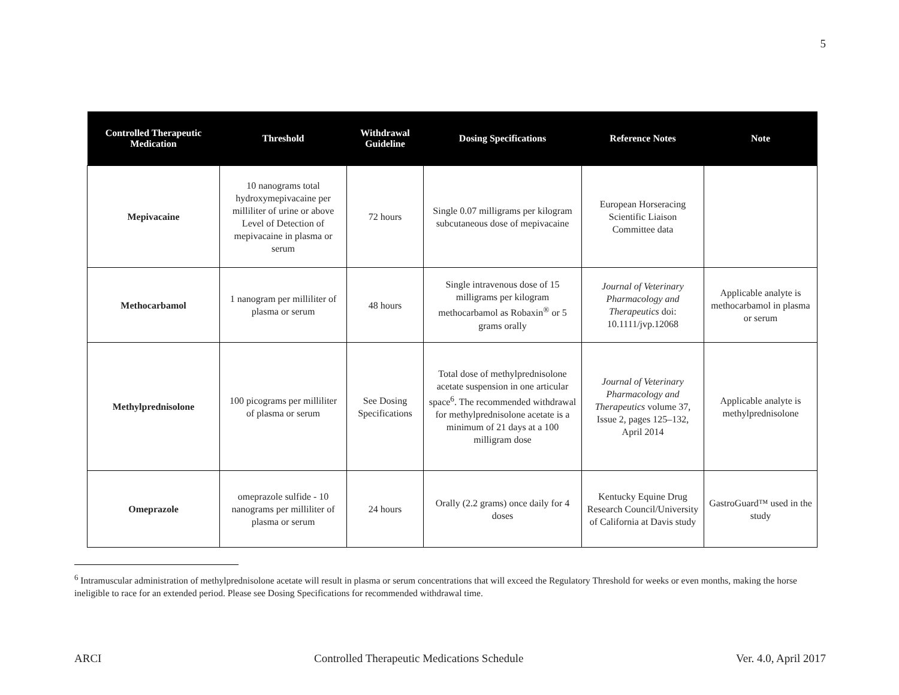5
| Controlled Therapeutic Medication | Threshold | Withdrawal Guideline | Dosing Specifications | Reference Notes | Note |
| --- | --- | --- | --- | --- | --- |
| Mepivacaine | 10 nanograms total hydroxymepivacaine per milliliter of urine or above Level of Detection of mepivacaine in plasma or serum | 72 hours | Single 0.07 milligrams per kilogram subcutaneous dose of mepivacaine | European Horseracing Scientific Liaison Committee data | |
| Methocarbamol | 1 nanogram per milliliter of plasma or serum | 48 hours | Single intravenous dose of 15 milligrams per kilogram methocarbamol as Robaxin<sup>®</sup> or 5 grams orally | Journal of Veterinary Pharmacology and Therapeutics doi: 10.1111/jvp.12068 | Applicable analyte is methocarbamol in plasma or serum |
| Methylprednisolone | 100 picograms per milliliter of plasma or serum | See Dosing Specifications | Total dose of methylprednisolone acetate suspension in one articular space<sup>6</sup>. The recommended withdrawal for methylprednisolone acetate is a minimum of 21 days at a 100 milligram dose | Journal of Veterinary Pharmacology and Therapeutics volume 37, Issue 2, pages 125–132, April 2014 | Applicable analyte is methylprednisolone |
| Omeprazole | omeprazole sulfide - 10 nanograms per milliliter of plasma or serum | 24 hours | Orally (2.2 grams) once daily for 4 doses | Kentucky Equine Drug Research Council/University of California at Davis study | GastroGuard™ used in the study |
<sup>6</sup> Intramuscular administration of methylprednisolone acetate will result in plasma or serum concentrations that will exceed the Regulatory Threshold for weeks or even months, making the horse ineligible to race for an extended period. Please see Dosing Specifications for recommended withdrawal time.
ARCI Controlled Therapeutic Medications Schedule Ver. 4.0, April 2017